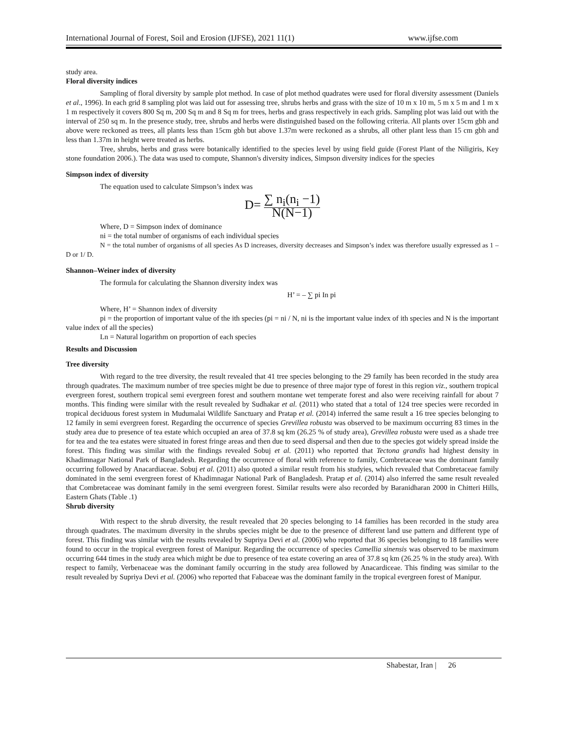International Journal of Forest, Soil and Erosion (IJFSE), 2021 11(1) www.ijfse.com
study area.
Floral diversity indices
Sampling of floral diversity by sample plot method. In case of plot method quadrates were used for floral diversity assessment (Daniels et al., 1996). In each grid 8 sampling plot was laid out for assessing tree, shrubs herbs and grass with the size of 10 m x 10 m, 5 m x 5 m and 1 m x 1 m respectively it covers 800 Sq m, 200 Sq m and 8 Sq m for trees, herbs and grass respectively in each grids. Sampling plot was laid out with the interval of 250 sq m. In the presence study, tree, shrubs and herbs were distinguished based on the following criteria. All plants over 15cm gbh and above were reckoned as trees, all plants less than 15cm gbh but above 1.37m were reckoned as a shrubs, all other plant less than 15 cm gbh and less than 1.37m in height were treated as herbs.
Tree, shrubs, herbs and grass were botanically identified to the species level by using field guide (Forest Plant of the Niligiris, Key stone foundation 2006.). The data was used to compute, Shannon's diversity indices, Simpson diversity indices for the species
Simpson index of diversity
The equation used to calculate Simpson’s index was
D= ∑ n<sub>i</sub>(n<sub>i</sub> −1) N(N−1)
Where, D = Simpson index of dominance
ni = the total number of organisms of each individual species
N = the total number of organisms of all species As D increases, diversity decreases and Simpson’s index was therefore usually expressed as 1 – D or 1/ D.
Shannon–Weiner index of diversity
The formula for calculating the Shannon diversity index was
H’ = – ∑ pi In pi
Where, H’ = Shannon index of diversity
pi = the proportion of important value of the ith species (pi = ni / N, ni is the important value index of ith species and N is the important value index of all the species)
Ln = Natural logarithm on proportion of each species
Results and Discussion
Tree diversity
With regard to the tree diversity, the result revealed that 41 tree species belonging to the 29 family has been recorded in the study area through quadrates. The maximum number of tree species might be due to presence of three major type of forest in this region viz., southern tropical evergreen forest, southern tropical semi evergreen forest and southern montane wet temperate forest and also were receiving rainfall for about 7 months. This finding were similar with the result revealed by Sudhakar et al. (2011) who stated that a total of 124 tree species were recorded in tropical deciduous forest system in Mudumalai Wildlife Sanctuary and Pratap et al. (2014) inferred the same result a 16 tree species belonging to 12 family in semi evergreen forest. Regarding the occurrence of species Grevillea robusta was observed to be maximum occurring 83 times in the study area due to presence of tea estate which occupied an area of 37.8 sq km (26.25 % of study area), Grevillea robusta were used as a shade tree for tea and the tea estates were situated in forest fringe areas and then due to seed dispersal and then due to the species got widely spread inside the forest. This finding was similar with the findings revealed Sobuj et al. (2011) who reported that Tectona grandis had highest density in Khadimnagar National Park of Bangladesh. Regarding the occurrence of floral with reference to family, Combretaceae was the dominant family occurring followed by Anacardiaceae. Sobuj et al. (2011) also quoted a similar result from his studyies, which revealed that Combretaceae family dominated in the semi evergreen forest of Khadimnagar National Park of Bangladesh. Pratap et al. (2014) also inferred the same result revealed that Combretaceae was dominant family in the semi evergreen forest. Similar results were also recorded by Baranidharan 2000 in Chitteri Hills, Eastern Ghats (Table .1)
Shrub diversity
With respect to the shrub diversity, the result revealed that 20 species belonging to 14 families has been recorded in the study area through quadrates. The maximum diversity in the shrubs species might be due to the presence of different land use pattern and different type of forest. This finding was similar with the results revealed by Supriya Devi et al. (2006) who reported that 36 species belonging to 18 families were found to occur in the tropical evergreen forest of Manipur. Regarding the occurrence of species Camellia sinensis was observed to be maximum occurring 644 times in the study area which might be due to presence of tea estate covering an area of 37.8 sq km (26.25 % in the study area). With respect to family, Verbenaceae was the dominant family occurring in the study area followed by Anacardiceae. This finding was similar to the result revealed by Supriya Devi et al. (2006) who reported that Fabaceae was the dominant family in the tropical evergreen forest of Manipur.
Shabestar, Iran | 26